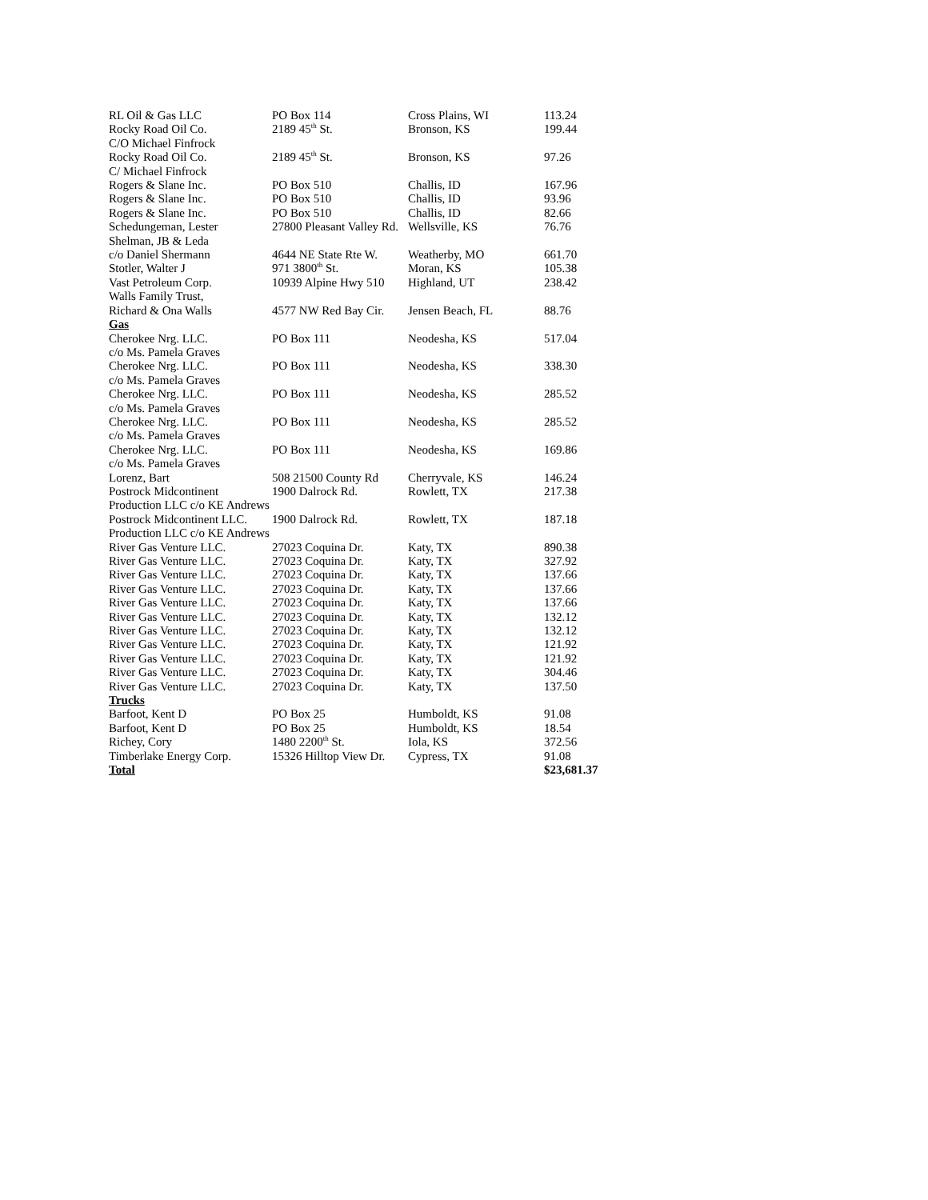| RL Oil & Gas LLC | PO Box 114 | Cross Plains, WI | 113.24 |
| Rocky Road Oil Co. C/O Michael Finfrock | 2189 45<sup>th</sup> St. | Bronson, KS | 199.44 |
| Rocky Road Oil Co. C/ Michael Finfrock | 2189 45<sup>th</sup> St. | Bronson, KS | 97.26 |
| Rogers & Slane Inc. | PO Box 510 | Challis, ID | 167.96 |
| Rogers & Slane Inc. | PO Box 510 | Challis, ID | 93.96 |
| Rogers & Slane Inc. | PO Box 510 | Challis, ID | 82.66 |
| Schedungeman, Lester | 27800 Pleasant Valley Rd. | Wellsville, KS | 76.76 |
| Shelman, JB & Leda | | | |
| c/o Daniel Shermann | 4644 NE State Rte W. | Weatherby, MO | 661.70 |
| Stotler, Walter J | 971 3800<sup>th</sup> St. | Moran, KS | 105.38 |
| Vast Petroleum Corp. | 10939 Alpine Hwy 510 | Highland, UT | 238.42 |
| Walls Family Trust, | | | |
| Richard & Ona Walls | 4577 NW Red Bay Cir. | Jensen Beach, FL | 88.76 |
| Gas | | | |
| Cherokee Nrg. LLC. c/o Ms. Pamela Graves | PO Box 111 | Neodesha, KS | 517.04 |
| Cherokee Nrg. LLC. c/o Ms. Pamela Graves | PO Box 111 | Neodesha, KS | 338.30 |
| Cherokee Nrg. LLC. c/o Ms. Pamela Graves | PO Box 111 | Neodesha, KS | 285.52 |
| Cherokee Nrg. LLC. c/o Ms. Pamela Graves | PO Box 111 | Neodesha, KS | 285.52 |
| Cherokee Nrg. LLC. c/o Ms. Pamela Graves | PO Box 111 | Neodesha, KS | 169.86 |
| Lorenz, Bart | 508 21500 County Rd | Cherryvale, KS | 146.24 |
| Postrock Midcontinent Production LLC c/o KE Andrews | 1900 Dalrock Rd. | Rowlett, TX | 217.38 |
| Postrock Midcontinent LLC. Production LLC c/o KE Andrews | 1900 Dalrock Rd. | Rowlett, TX | 187.18 |
| River Gas Venture LLC. | 27023 Coquina Dr. | Katy, TX | 890.38 |
| River Gas Venture LLC. | 27023 Coquina Dr. | Katy, TX | 327.92 |
| River Gas Venture LLC. | 27023 Coquina Dr. | Katy, TX | 137.66 |
| River Gas Venture LLC. | 27023 Coquina Dr. | Katy, TX | 137.66 |
| River Gas Venture LLC. | 27023 Coquina Dr. | Katy, TX | 137.66 |
| River Gas Venture LLC. | 27023 Coquina Dr. | Katy, TX | 132.12 |
| River Gas Venture LLC. | 27023 Coquina Dr. | Katy, TX | 132.12 |
| River Gas Venture LLC. | 27023 Coquina Dr. | Katy, TX | 121.92 |
| River Gas Venture LLC. | 27023 Coquina Dr. | Katy, TX | 121.92 |
| River Gas Venture LLC. | 27023 Coquina Dr. | Katy, TX | 304.46 |
| River Gas Venture LLC. | 27023 Coquina Dr. | Katy, TX | 137.50 |
| Trucks | | | |
| Barfoot, Kent D | PO Box 25 | Humboldt, KS | 91.08 |
| Barfoot, Kent D | PO Box 25 | Humboldt, KS | 18.54 |
| Richey, Cory | 1480 2200<sup>th</sup> St. | Iola, KS | 372.56 |
| Timberlake Energy Corp. | 15326 Hilltop View Dr. | Cypress, TX | 91.08 |
| Total | | | $23,681.37 |